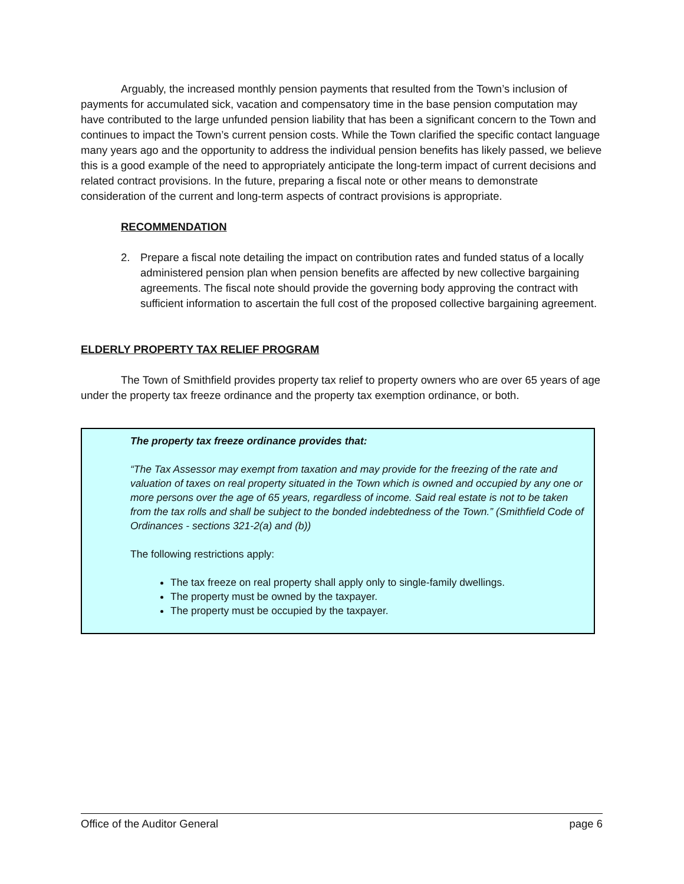Arguably, the increased monthly pension payments that resulted from the Town’s inclusion of payments for accumulated sick, vacation and compensatory time in the base pension computation may have contributed to the large unfunded pension liability that has been a significant concern to the Town and continues to impact the Town’s current pension costs. While the Town clarified the specific contact language many years ago and the opportunity to address the individual pension benefits has likely passed, we believe this is a good example of the need to appropriately anticipate the long-term impact of current decisions and related contract provisions. In the future, preparing a fiscal note or other means to demonstrate consideration of the current and long-term aspects of contract provisions is appropriate.
RECOMMENDATION
2. Prepare a fiscal note detailing the impact on contribution rates and funded status of a locally administered pension plan when pension benefits are affected by new collective bargaining agreements. The fiscal note should provide the governing body approving the contract with sufficient information to ascertain the full cost of the proposed collective bargaining agreement.
ELDERLY PROPERTY TAX RELIEF PROGRAM
The Town of Smithfield provides property tax relief to property owners who are over 65 years of age under the property tax freeze ordinance and the property tax exemption ordinance, or both.
The property tax freeze ordinance provides that:
“The Tax Assessor may exempt from taxation and may provide for the freezing of the rate and valuation of taxes on real property situated in the Town which is owned and occupied by any one or more persons over the age of 65 years, regardless of income. Said real estate is not to be taken from the tax rolls and shall be subject to the bonded indebtedness of the Town.” (Smithfield Code of Ordinances - sections 321-2(a) and (b))
The following restrictions apply:
The tax freeze on real property shall apply only to single-family dwellings.
The property must be owned by the taxpayer.
The property must be occupied by the taxpayer.
Office of the Auditor General page 6